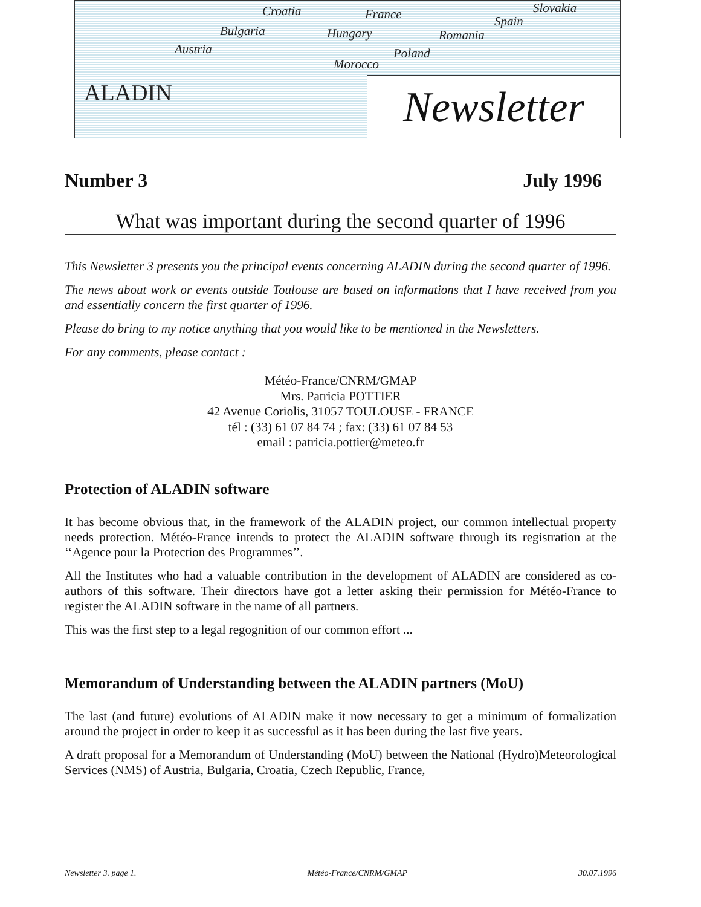Croatia France Slovakia
Bulgaria Hungary Romania
Spain
Austria Poland
Morocco
ALADIN
Newsletter
Number 3 July 1996
What was important during the second quarter of 1996
This Newsletter 3 presents you the principal events concerning ALADIN during the second quarter of 1996.
The news about work or events outside Toulouse are based on informations that I have received from you and essentially concern the first quarter of 1996.
Please do bring to my notice anything that you would like to be mentioned in the Newsletters.
For any comments, please contact :
Météo-France/CNRM/GMAP
Mrs. Patricia POTTIER
42 Avenue Coriolis, 31057 TOULOUSE - FRANCE
tél : (33) 61 07 84 74 ; fax: (33) 61 07 84 53
email : patricia.pottier@meteo.fr
Protection of ALADIN software
It has become obvious that, in the framework of the ALADIN project, our common intellectual property needs protection. Météo-France intends to protect the ALADIN software through its registration at the ‘‘Agence pour la Protection des Programmes’’.
All the Institutes who had a valuable contribution in the development of ALADIN are considered as co-authors of this software. Their directors have got a letter asking their permission for Météo-France to register the ALADIN software in the name of all partners.
This was the first step to a legal regognition of our common effort ...
Memorandum of Understanding between the ALADIN partners (MoU)
The last (and future) evolutions of ALADIN make it now necessary to get a minimum of formalization around the project in order to keep it as successful as it has been during the last five years.
A draft proposal for a Memorandum of Understanding (MoU) between the National (Hydro)Meteorological Services (NMS) of Austria, Bulgaria, Croatia, Czech Republic, France,
Newsletter 3. page 1. Météo-France/CNRM/GMAP 30.07.1996